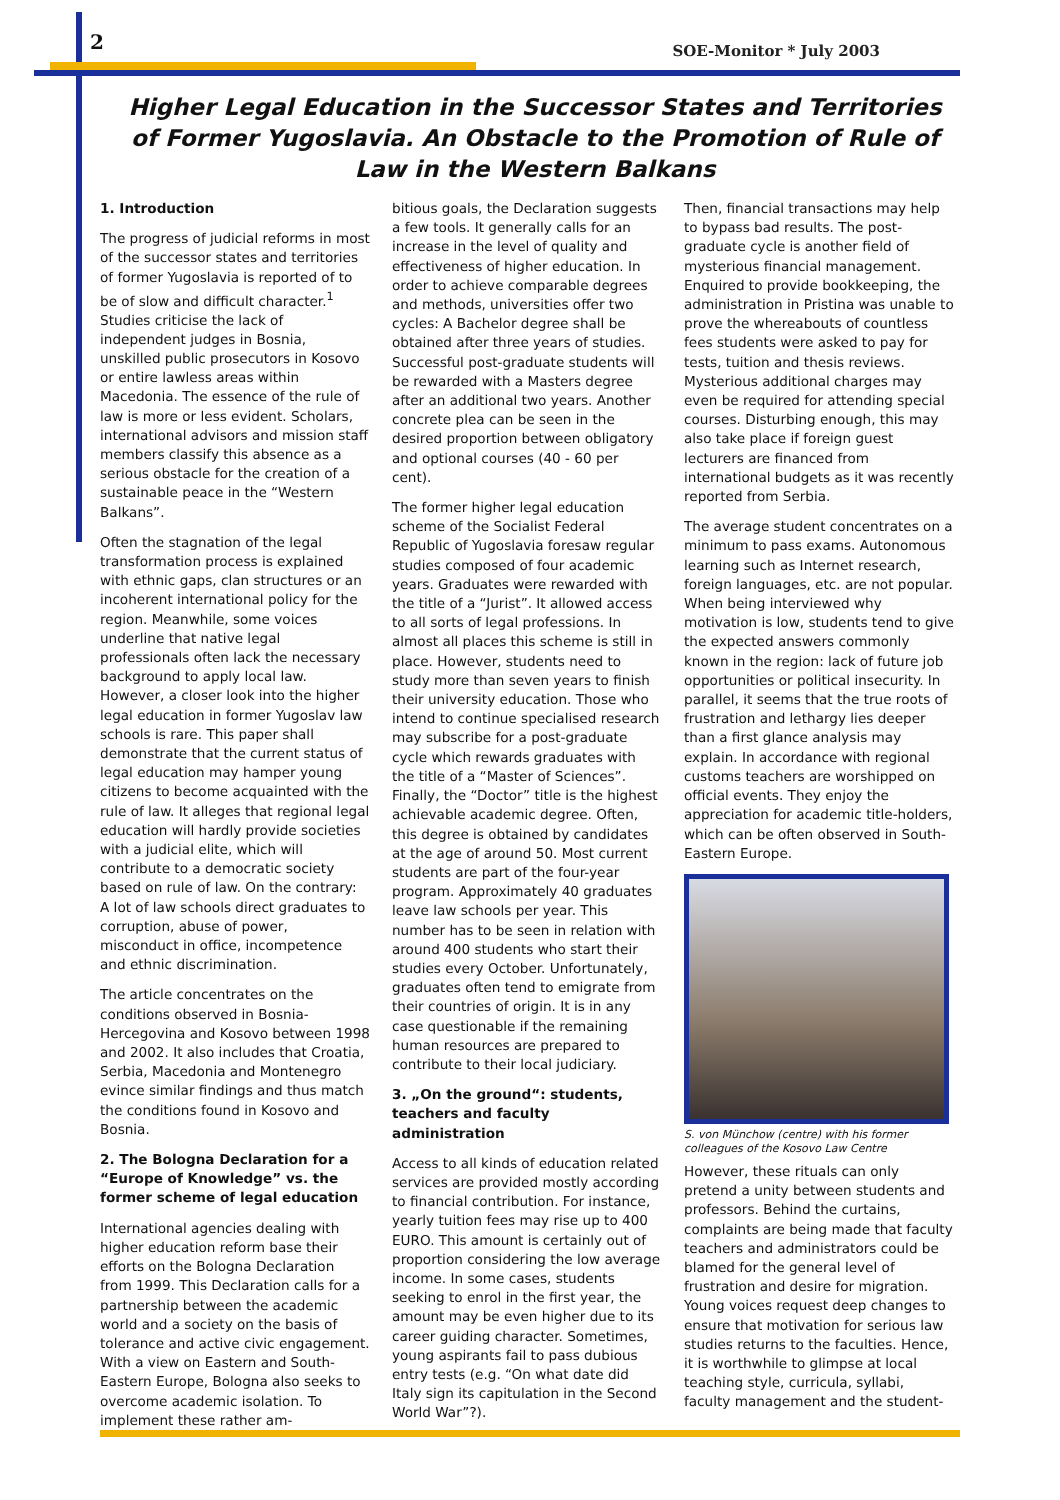2 SOE-Monitor * July 2003
Higher Legal Education in the Successor States and Territories of Former Yugoslavia. An Obstacle to the Promotion of Rule of Law in the Western Balkans
1. Introduction
The progress of judicial reforms in most of the successor states and territories of former Yugoslavia is reported of to be of slow and difficult character.<sup>1</sup> Studies criticise the lack of independent judges in Bosnia, unskilled public prosecutors in Kosovo or entire lawless areas within Macedonia. The essence of the rule of law is more or less evident. Scholars, international advisors and mission staff members classify this absence as a serious obstacle for the creation of a sustainable peace in the “Western Balkans”.
Often the stagnation of the legal transformation process is explained with ethnic gaps, clan structures or an incoherent international policy for the region. Meanwhile, some voices underline that native legal professionals often lack the necessary background to apply local law. However, a closer look into the higher legal education in former Yugoslav law schools is rare. This paper shall demonstrate that the current status of legal education may hamper young citizens to become acquainted with the rule of law. It alleges that regional legal education will hardly provide societies with a judicial elite, which will contribute to a democratic society based on rule of law. On the contrary: A lot of law schools direct graduates to corruption, abuse of power, misconduct in office, incompetence and ethnic discrimination.
The article concentrates on the conditions observed in Bosnia-Hercegovina and Kosovo between 1998 and 2002. It also includes that Croatia, Serbia, Macedonia and Montenegro evince similar findings and thus match the conditions found in Kosovo and Bosnia.
2. The Bologna Declaration for a “Europe of Knowledge” vs. the former scheme of legal education
International agencies dealing with higher education reform base their efforts on the Bologna Declaration from 1999. This Declaration calls for a partnership between the academic world and a society on the basis of tolerance and active civic engagement. With a view on Eastern and South-Eastern Europe, Bologna also seeks to overcome academic isolation. To implement these rather am-
bitious goals, the Declaration suggests a few tools. It generally calls for an increase in the level of quality and effectiveness of higher education. In order to achieve comparable degrees and methods, universities offer two cycles: A Bachelor degree shall be obtained after three years of studies. Successful post-graduate students will be rewarded with a Masters degree after an additional two years. Another concrete plea can be seen in the desired proportion between obligatory and optional courses (40 - 60 per cent).
The former higher legal education scheme of the Socialist Federal Republic of Yugoslavia foresaw regular studies composed of four academic years. Graduates were rewarded with the title of a “Jurist”. It allowed access to all sorts of legal professions. In almost all places this scheme is still in place. However, students need to study more than seven years to finish their university education. Those who intend to continue specialised research may subscribe for a post-graduate cycle which rewards graduates with the title of a “Master of Sciences”. Finally, the “Doctor” title is the highest achievable academic degree. Often, this degree is obtained by candidates at the age of around 50. Most current students are part of the four-year program. Approximately 40 graduates leave law schools per year. This number has to be seen in relation with around 400 students who start their studies every October. Unfortunately, graduates often tend to emigrate from their countries of origin. It is in any case questionable if the remaining human resources are prepared to contribute to their local judiciary.
3. „On the ground“: students, teachers and faculty administration
Access to all kinds of education related services are provided mostly according to financial contribution. For instance, yearly tuition fees may rise up to 400 EURO. This amount is certainly out of proportion considering the low average income. In some cases, students seeking to enrol in the first year, the amount may be even higher due to its career guiding character. Sometimes, young aspirants fail to pass dubious entry tests (e.g. “On what date did Italy sign its capitulation in the Second World War”?).
Then, financial transactions may help to bypass bad results. The post-graduate cycle is another field of mysterious financial management. Enquired to provide bookkeeping, the administration in Pristina was unable to prove the whereabouts of countless fees students were asked to pay for tests, tuition and thesis reviews. Mysterious additional charges may even be required for attending special courses. Disturbing enough, this may also take place if foreign guest lecturers are financed from international budgets as it was recently reported from Serbia.
The average student concentrates on a minimum to pass exams. Autonomous learning such as Internet research, foreign languages, etc. are not popular. When being interviewed why motivation is low, students tend to give the expected answers commonly known in the region: lack of future job opportunities or political insecurity. In parallel, it seems that the true roots of frustration and lethargy lies deeper than a first glance analysis may explain. In accordance with regional customs teachers are worshipped on official events. They enjoy the appreciation for academic title-holders, which can be often observed in South-Eastern Europe.
S. von Münchow (centre) with his former colleagues of the Kosovo Law Centre
However, these rituals can only pretend a unity between students and professors. Behind the curtains, complaints are being made that faculty teachers and administrators could be blamed for the general level of frustration and desire for migration. Young voices request deep changes to ensure that motivation for serious law studies returns to the faculties. Hence, it is worthwhile to glimpse at local teaching style, curricula, syllabi, faculty management and the student-